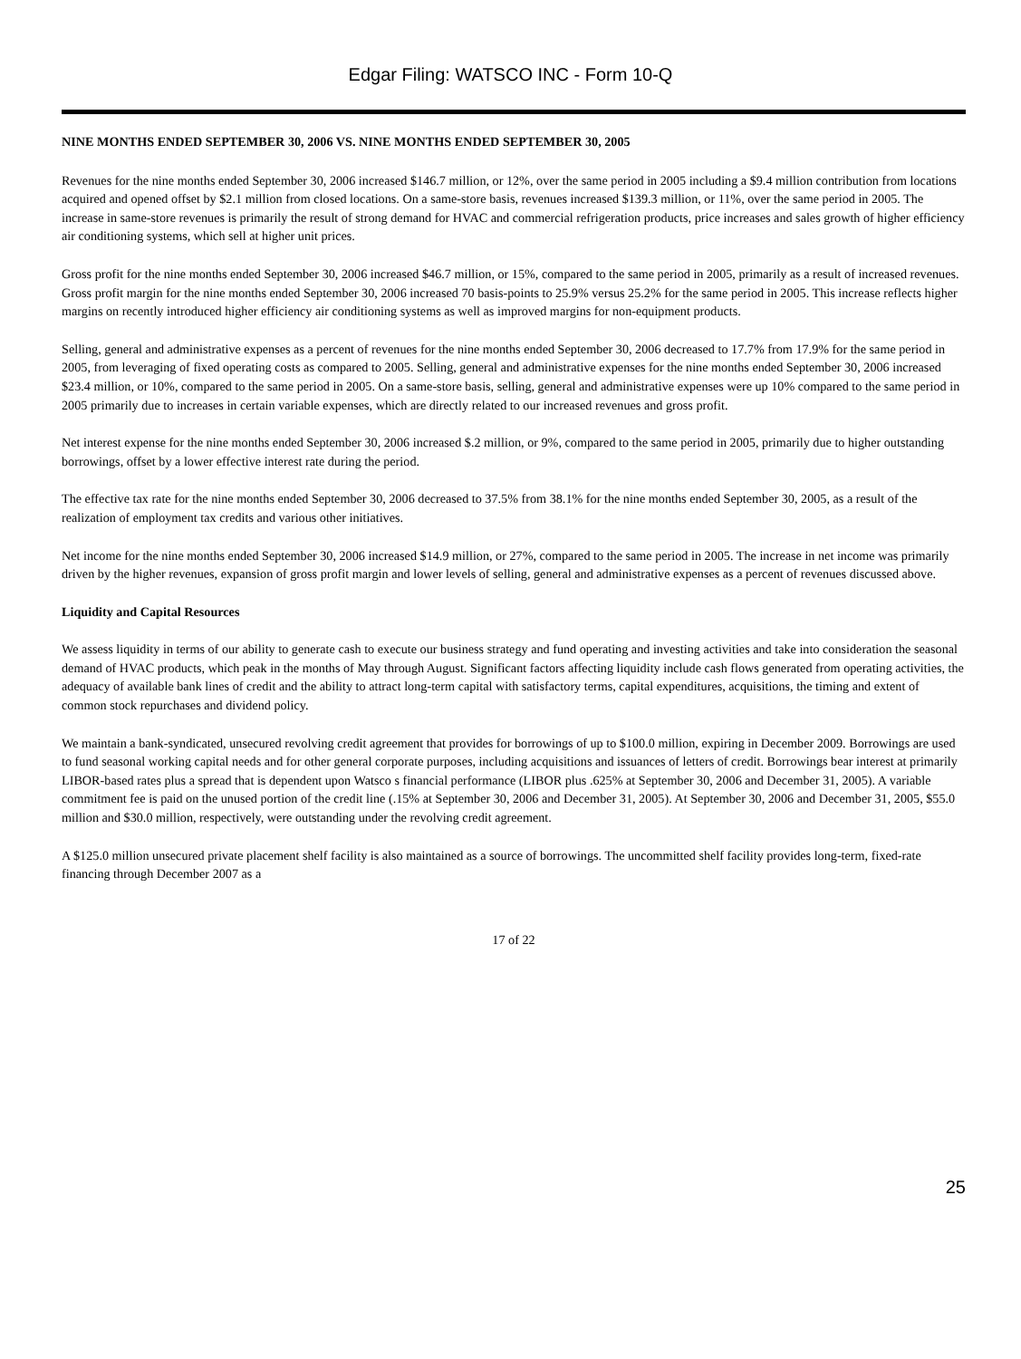Edgar Filing: WATSCO INC - Form 10-Q
NINE MONTHS ENDED SEPTEMBER 30, 2006 VS. NINE MONTHS ENDED SEPTEMBER 30, 2005
Revenues for the nine months ended September 30, 2006 increased $146.7 million, or 12%, over the same period in 2005 including a $9.4 million contribution from locations acquired and opened offset by $2.1 million from closed locations. On a same-store basis, revenues increased $139.3 million, or 11%, over the same period in 2005. The increase in same-store revenues is primarily the result of strong demand for HVAC and commercial refrigeration products, price increases and sales growth of higher efficiency air conditioning systems, which sell at higher unit prices.
Gross profit for the nine months ended September 30, 2006 increased $46.7 million, or 15%, compared to the same period in 2005, primarily as a result of increased revenues. Gross profit margin for the nine months ended September 30, 2006 increased 70 basis-points to 25.9% versus 25.2% for the same period in 2005. This increase reflects higher margins on recently introduced higher efficiency air conditioning systems as well as improved margins for non-equipment products.
Selling, general and administrative expenses as a percent of revenues for the nine months ended September 30, 2006 decreased to 17.7% from 17.9% for the same period in 2005, from leveraging of fixed operating costs as compared to 2005. Selling, general and administrative expenses for the nine months ended September 30, 2006 increased $23.4 million, or 10%, compared to the same period in 2005. On a same-store basis, selling, general and administrative expenses were up 10% compared to the same period in 2005 primarily due to increases in certain variable expenses, which are directly related to our increased revenues and gross profit.
Net interest expense for the nine months ended September 30, 2006 increased $.2 million, or 9%, compared to the same period in 2005, primarily due to higher outstanding borrowings, offset by a lower effective interest rate during the period.
The effective tax rate for the nine months ended September 30, 2006 decreased to 37.5% from 38.1% for the nine months ended September 30, 2005, as a result of the realization of employment tax credits and various other initiatives.
Net income for the nine months ended September 30, 2006 increased $14.9 million, or 27%, compared to the same period in 2005. The increase in net income was primarily driven by the higher revenues, expansion of gross profit margin and lower levels of selling, general and administrative expenses as a percent of revenues discussed above.
Liquidity and Capital Resources
We assess liquidity in terms of our ability to generate cash to execute our business strategy and fund operating and investing activities and take into consideration the seasonal demand of HVAC products, which peak in the months of May through August. Significant factors affecting liquidity include cash flows generated from operating activities, the adequacy of available bank lines of credit and the ability to attract long-term capital with satisfactory terms, capital expenditures, acquisitions, the timing and extent of common stock repurchases and dividend policy.
We maintain a bank-syndicated, unsecured revolving credit agreement that provides for borrowings of up to $100.0 million, expiring in December 2009. Borrowings are used to fund seasonal working capital needs and for other general corporate purposes, including acquisitions and issuances of letters of credit. Borrowings bear interest at primarily LIBOR-based rates plus a spread that is dependent upon Watsco s financial performance (LIBOR plus .625% at September 30, 2006 and December 31, 2005). A variable commitment fee is paid on the unused portion of the credit line (.15% at September 30, 2006 and December 31, 2005). At September 30, 2006 and December 31, 2005, $55.0 million and $30.0 million, respectively, were outstanding under the revolving credit agreement.
A $125.0 million unsecured private placement shelf facility is also maintained as a source of borrowings. The uncommitted shelf facility provides long-term, fixed-rate financing through December 2007 as a
17 of 22
25